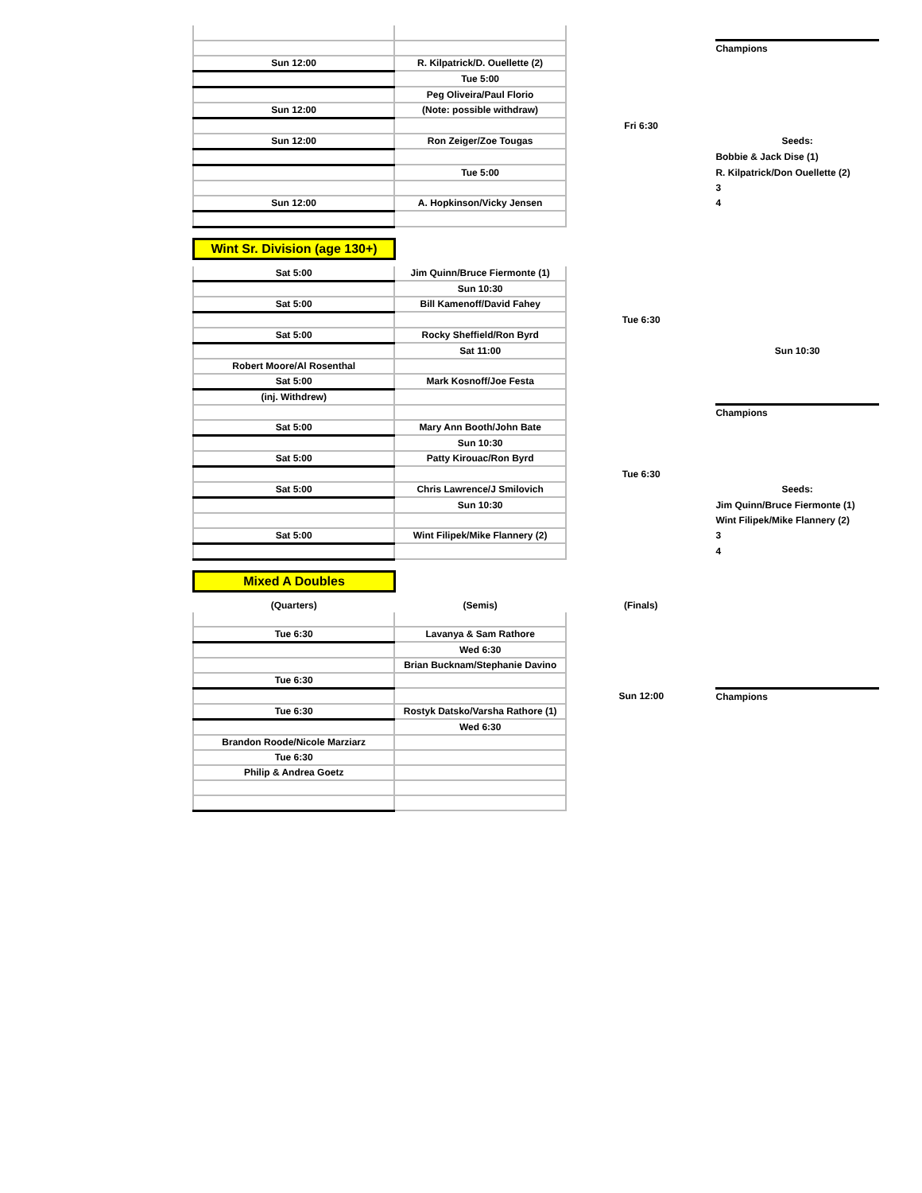| | | | Champions |
| Sun 12:00 | R. Kilpatrick/D. Ouellette (2) | | |
| | Tue 5:00 | | |
| | Peg Oliveira/Paul Florio | | |
| Sun 12:00 | (Note: possible withdraw) | | |
| | | Fri 6:30 | |
| Sun 12:00 | Ron Zeiger/Zoe Tougas | | Seeds: |
| | | | Bobbie & Jack Dise (1) |
| | Tue 5:00 | | R. Kilpatrick/Don Ouellette (2) |
| | | | 3 |
| Sun 12:00 | A. Hopkinson/Vicky Jensen | | 4 |
Wint Sr. Division (age 130+)
| Sat 5:00 | Jim Quinn/Bruce Fiermonte (1) | | |
| | Sun 10:30 | | |
| Sat 5:00 | Bill Kamenoff/David Fahey | | |
| | | Tue 6:30 | |
| Sat 5:00 | Rocky Sheffield/Ron Byrd | | |
| | Sat 11:00 | | Sun 10:30 |
| Robert Moore/Al Rosenthal | | | |
| Sat 5:00 | Mark Kosnoff/Joe Festa | | |
| (inj. Withdrew) | | | |
| | | | Champions |
| Sat 5:00 | Mary Ann Booth/John Bate | | |
| | Sun 10:30 | | |
| Sat 5:00 | Patty Kirouac/Ron Byrd | | |
| | | Tue 6:30 | |
| Sat 5:00 | Chris Lawrence/J Smilovich | | Seeds: |
| | Sun 10:30 | | Jim Quinn/Bruce Fiermonte (1) |
| | | | Wint Filipek/Mike Flannery (2) |
| Sat 5:00 | Wint Filipek/Mike Flannery (2) | | 3 |
| | | | 4 |
Mixed A Doubles
| (Quarters) | (Semis) | (Finals) | |
| Tue 6:30 | Lavanya & Sam Rathore | | |
| | Wed 6:30 | | |
| | Brian Bucknam/Stephanie Davino | | |
| Tue 6:30 | | | |
| | | Sun 12:00 | Champions |
| Tue 6:30 | Rostyk Datsko/Varsha Rathore (1) | | |
| | Wed 6:30 | | |
| Brandon Roode/Nicole Marziarz | | | |
| Tue 6:30 | | | |
| Philip & Andrea Goetz | | | |